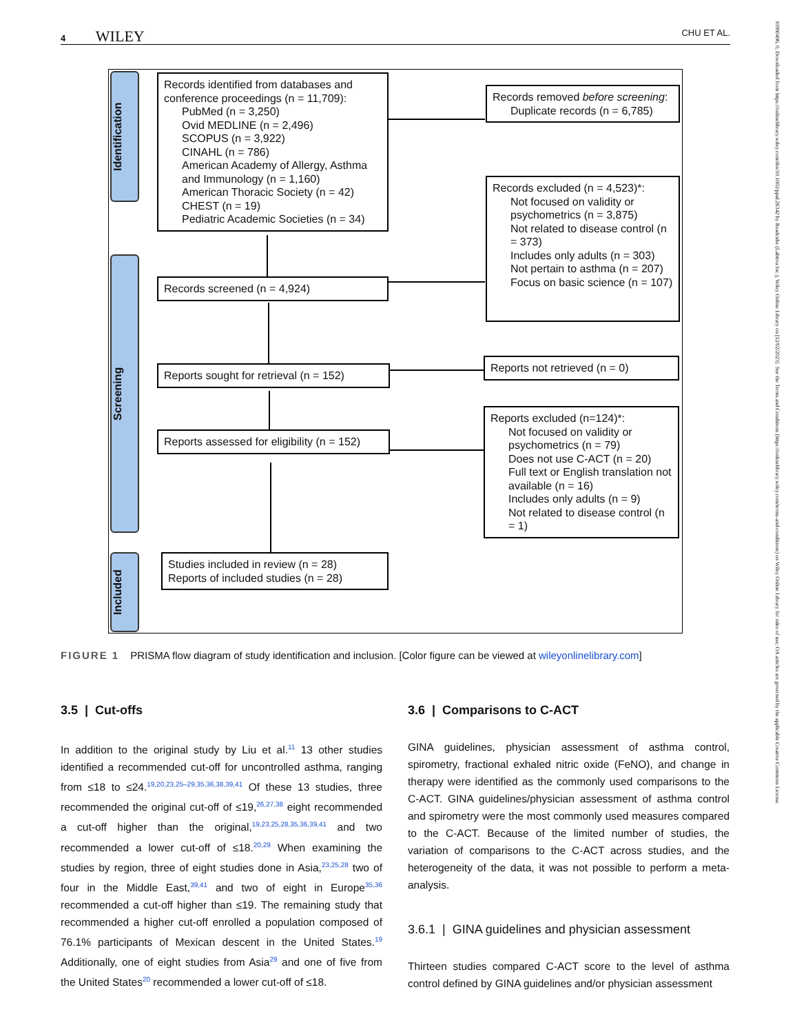4 WILEY CHU ET AL.
10990496, 0, Downloaded from https://onlinelibrary.wiley.com/doi/10.1002/ppul.26342 by Readcube (Labtiva Inc.), Wiley Online Library on [12/02/2023]. See the Terms and Conditions (https://onlinelibrary.wiley.com/terms-and-conditions) on Wiley Online Library for rules of use; OA articles are governed by the applicable Creative Commons License
Identification
Screening
Included
Records identified from databases and conference proceedings (n = 11,709):
PubMed (n = 3,250)
Ovid MEDLINE (n = 2,496)
SCOPUS (n = 3,922)
CINAHL (n = 786)
American Academy of Allergy, Asthma and Immunology (n = 1,160)
American Thoracic Society (n = 42)
CHEST (n = 19)
Pediatric Academic Societies (n = 34)
Records removed before screening:
Duplicate records (n = 6,785)
Records excluded (n = 4,523)*:
Not focused on validity or psychometrics (n = 3,875)
Not related to disease control (n = 373)
Includes only adults (n = 303)
Not pertain to asthma (n = 207)
Focus on basic science (n = 107)
Records screened (n = 4,924)
Reports sought for retrieval (n = 152)
Reports not retrieved (n = 0)
Reports assessed for eligibility (n = 152)
Reports excluded (n=124)*:
Not focused on validity or psychometrics (n = 79)
Does not use C-ACT (n = 20)
Full text or English translation not available (n = 16)
Includes only adults (n = 9)
Not related to disease control (n = 1)
Studies included in review (n = 28)
Reports of included studies (n = 28)
FIGURE 1 PRISMA flow diagram of study identification and inclusion. [Color figure can be viewed at wileyonlinelibrary.com]
3.5 | Cut-offs
In addition to the original study by Liu et al.<sup>11</sup> 13 other studies identified a recommended cut-off for uncontrolled asthma, ranging from ≤18 to ≤24.<sup>19,20,23,25–29,35,36,38,39,41</sup> Of these 13 studies, three recommended the original cut-off of ≤19,<sup>26,27,38</sup> eight recommended a cut-off higher than the original,<sup>19,23,25,28,35,36,39,41</sup> and two recommended a lower cut-off of ≤18.<sup>20,29</sup> When examining the studies by region, three of eight studies done in Asia,<sup>23,25,28</sup> two of four in the Middle East,<sup>39,41</sup> and two of eight in Europe<sup>35,36</sup> recommended a cut-off higher than ≤19. The remaining study that recommended a higher cut-off enrolled a population composed of 76.1% participants of Mexican descent in the United States.<sup>19</sup> Additionally, one of eight studies from Asia<sup>29</sup> and one of five from the United States<sup>20</sup> recommended a lower cut-off of ≤18.
3.6 | Comparisons to C-ACT
GINA guidelines, physician assessment of asthma control, spirometry, fractional exhaled nitric oxide (FeNO), and change in therapy were identified as the commonly used comparisons to the C-ACT. GINA guidelines/physician assessment of asthma control and spirometry were the most commonly used measures compared to the C-ACT. Because of the limited number of studies, the variation of comparisons to the C-ACT across studies, and the heterogeneity of the data, it was not possible to perform a meta-analysis.
3.6.1 | GINA guidelines and physician assessment
Thirteen studies compared C-ACT score to the level of asthma control defined by GINA guidelines and/or physician assessment